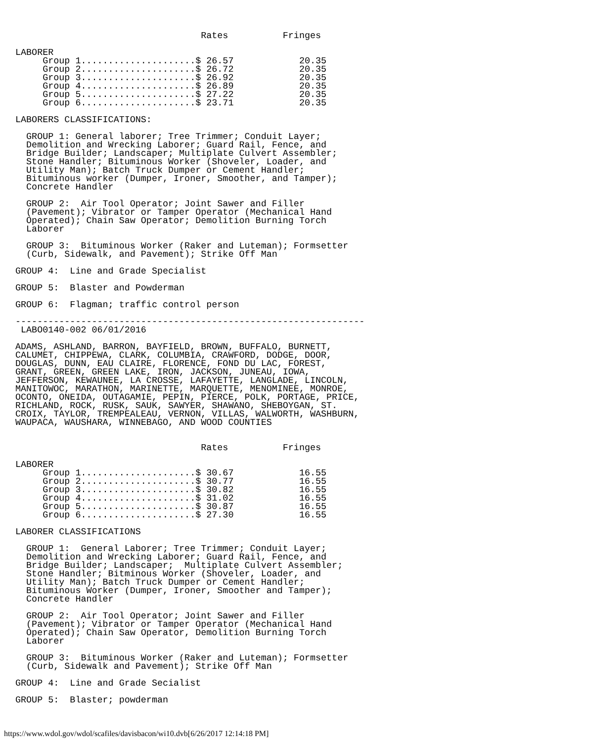Rates          Fringes

LABORER
     Group 1.....................$ 26.57            20.35
     Group 2.....................$ 26.72            20.35
     Group 3.....................$ 26.92            20.35
     Group 4.....................$ 26.89            20.35
     Group 5.....................$ 27.22            20.35
     Group 6.....................$ 23.71            20.35

LABORERS CLASSIFICATIONS:

  GROUP 1: General laborer; Tree Trimmer; Conduit Layer;
  Demolition and Wrecking Laborer; Guard Rail, Fence, and
  Bridge Builder; Landscaper; Multiplate Culvert Assembler;
  Stone Handler; Bituminous Worker (Shoveler, Loader, and
  Utility Man); Batch Truck Dumper or Cement Handler;
  Bituminous worker (Dumper, Ironer, Smoother, and Tamper);
  Concrete Handler

  GROUP 2:  Air Tool Operator; Joint Sawer and Filler
  (Pavement); Vibrator or Tamper Operator (Mechanical Hand
  Operated); Chain Saw Operator; Demolition Burning Torch
  Laborer

  GROUP 3:  Bituminous Worker (Raker and Luteman); Formsetter
  (Curb, Sidewalk, and Pavement); Strike Off Man

GROUP 4:  Line and Grade Specialist

GROUP 5:  Blaster and Powderman

GROUP 6:  Flagman; traffic control person

----------------------------------------------------------------
 LABO0140-002 06/01/2016

ADAMS, ASHLAND, BARRON, BAYFIELD, BROWN, BUFFALO, BURNETT,
CALUMET, CHIPPEWA, CLARK, COLUMBIA, CRAWFORD, DODGE, DOOR,
DOUGLAS, DUNN, EAU CLAIRE, FLORENCE, FOND DU LAC, FOREST,
GRANT, GREEN, GREEN LAKE, IRON, JACKSON, JUNEAU, IOWA,
JEFFERSON, KEWAUNEE, LA CROSSE, LAFAYETTE, LANGLADE, LINCOLN,
MANITOWOC, MARATHON, MARINETTE, MARQUETTE, MENOMINEE, MONROE,
OCONTO, ONEIDA, OUTAGAMIE, PEPIN, PIERCE, POLK, PORTAGE, PRICE,
RICHLAND, ROCK, RUSK, SAUK, SAWYER, SHAWANO, SHEBOYGAN, ST.
CROIX, TAYLOR, TREMPEALEAU, VERNON, VILLAS, WALWORTH, WASHBURN,
WAUPACA, WAUSHARA, WINNEBAGO, AND WOOD COUNTIES


                                  Rates          Fringes

LABORER
     Group 1.....................$ 30.67            16.55
     Group 2.....................$ 30.77            16.55
     Group 3.....................$ 30.82            16.55
     Group 4.....................$ 31.02            16.55
     Group 5.....................$ 30.87            16.55
     Group 6.....................$ 27.30            16.55

LABORER CLASSIFICATIONS

  GROUP 1:  General Laborer; Tree Trimmer; Conduit Layer;
  Demolition and Wrecking Laborer; Guard Rail, Fence, and
  Bridge Builder; Landscaper;  Multiplate Culvert Assembler;
  Stone Handler; Bitminous Worker (Shoveler, Loader, and
  Utility Man); Batch Truck Dumper or Cement Handler;
  Bituminous Worker (Dumper, Ironer, Smoother and Tamper);
  Concrete Handler

  GROUP 2:  Air Tool Operator; Joint Sawer and Filler
  (Pavement); Vibrator or Tamper Operator (Mechanical Hand
  Operated); Chain Saw Operator, Demolition Burning Torch
  Laborer

  GROUP 3:  Bituminous Worker (Raker and Luteman); Formsetter
  (Curb, Sidewalk and Pavement); Strike Off Man

GROUP 4:  Line and Grade Secialist

GROUP 5:  Blaster; powderman
https://www.wdol.gov/wdol/scafiles/davisbacon/wi10.dvb[6/26/2017 12:14:18 PM]